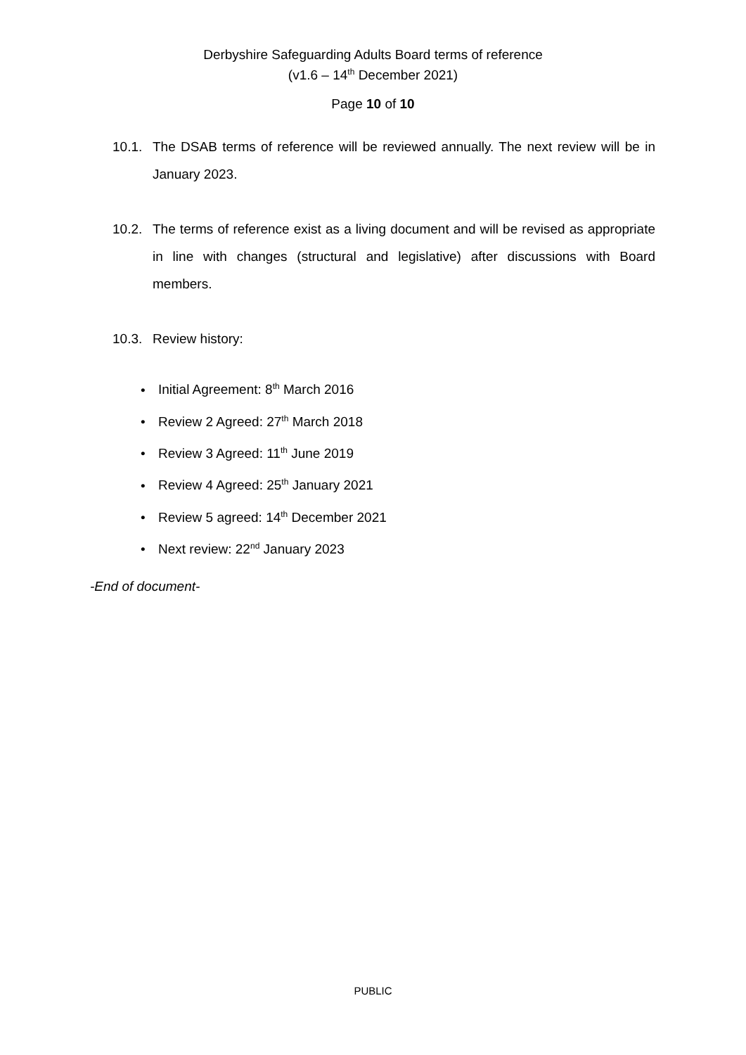Derbyshire Safeguarding Adults Board terms of reference
(v1.6 – 14<sup>th</sup> December 2021)
Page 10 of 10
10.1. The DSAB terms of reference will be reviewed annually. The next review will be in January 2023.
10.2. The terms of reference exist as a living document and will be revised as appropriate in line with changes (structural and legislative) after discussions with Board members.
10.3. Review history:
• Initial Agreement: 8<sup>th</sup> March 2016
• Review 2 Agreed: 27<sup>th</sup> March 2018
• Review 3 Agreed: 11<sup>th</sup> June 2019
• Review 4 Agreed: 25<sup>th</sup> January 2021
• Review 5 agreed: 14<sup>th</sup> December 2021
• Next review: 22<sup>nd</sup> January 2023
-End of document-
PUBLIC